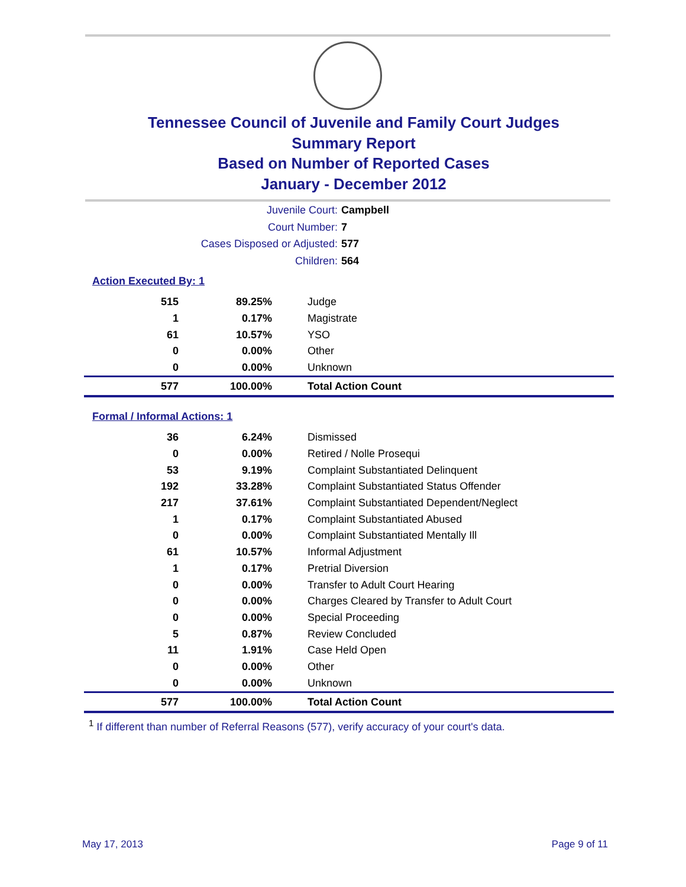Tennessee Council of Juvenile and Family Court Judges
Summary Report
Based on Number of Reported Cases
January - December 2012
Juvenile Court: Campbell
Court Number: 7
Cases Disposed or Adjusted: 577
Children: 564
Action Executed By: 1
| 515 | 89.25% | Judge |
| 1 | 0.17% | Magistrate |
| 61 | 10.57% | YSO |
| 0 | 0.00% | Other |
| 0 | 0.00% | Unknown |
| 577 | 100.00% | Total Action Count |
Formal / Informal Actions: 1
| 36 | 6.24% | Dismissed |
| 0 | 0.00% | Retired / Nolle Prosequi |
| 53 | 9.19% | Complaint Substantiated Delinquent |
| 192 | 33.28% | Complaint Substantiated Status Offender |
| 217 | 37.61% | Complaint Substantiated Dependent/Neglect |
| 1 | 0.17% | Complaint Substantiated Abused |
| 0 | 0.00% | Complaint Substantiated Mentally Ill |
| 61 | 10.57% | Informal Adjustment |
| 1 | 0.17% | Pretrial Diversion |
| 0 | 0.00% | Transfer to Adult Court Hearing |
| 0 | 0.00% | Charges Cleared by Transfer to Adult Court |
| 0 | 0.00% | Special Proceeding |
| 5 | 0.87% | Review Concluded |
| 11 | 1.91% | Case Held Open |
| 0 | 0.00% | Other |
| 0 | 0.00% | Unknown |
| 577 | 100.00% | Total Action Count |
<sup>1</sup> If different than number of Referral Reasons (577), verify accuracy of your court's data.
May 17, 2013 Page 9 of 11